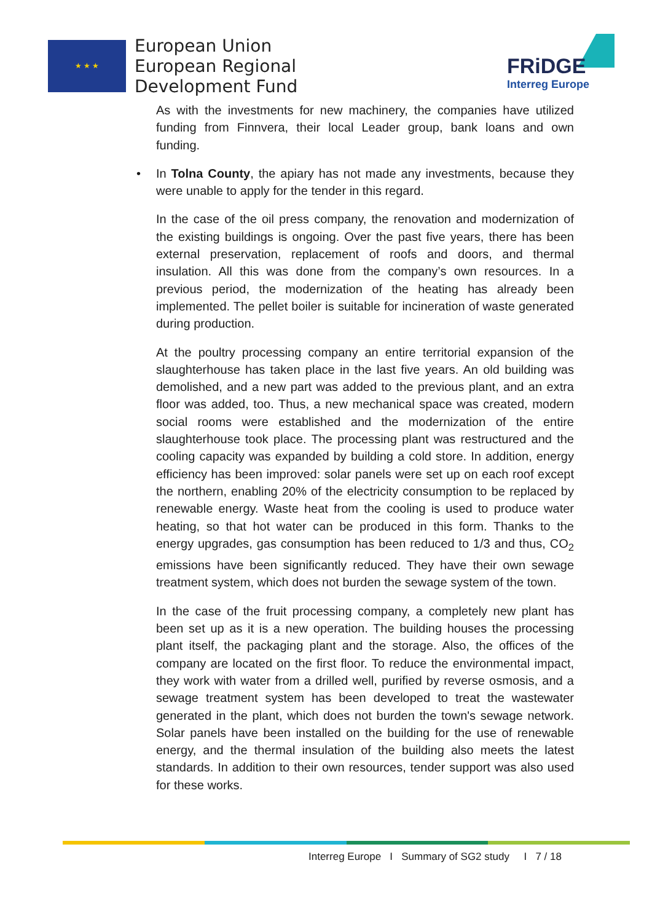★ ★ ★
European Union
European Regional
Development Fund
FRiDGE
Interreg Europe
As with the investments for new machinery, the companies have utilized funding from Finnvera, their local Leader group, bank loans and own funding.
• In Tolna County, the apiary has not made any investments, because they were unable to apply for the tender in this regard.
In the case of the oil press company, the renovation and modernization of the existing buildings is ongoing. Over the past five years, there has been external preservation, replacement of roofs and doors, and thermal insulation. All this was done from the company’s own resources. In a previous period, the modernization of the heating has already been implemented. The pellet boiler is suitable for incineration of waste generated during production.
At the poultry processing company an entire territorial expansion of the slaughterhouse has taken place in the last five years. An old building was demolished, and a new part was added to the previous plant, and an extra floor was added, too. Thus, a new mechanical space was created, modern social rooms were established and the modernization of the entire slaughterhouse took place. The processing plant was restructured and the cooling capacity was expanded by building a cold store. In addition, energy efficiency has been improved: solar panels were set up on each roof except the northern, enabling 20% of the electricity consumption to be replaced by renewable energy. Waste heat from the cooling is used to produce water heating, so that hot water can be produced in this form. Thanks to the energy upgrades, gas consumption has been reduced to 1/3 and thus, CO<sub>2</sub> emissions have been significantly reduced. They have their own sewage treatment system, which does not burden the sewage system of the town.
In the case of the fruit processing company, a completely new plant has been set up as it is a new operation. The building houses the processing plant itself, the packaging plant and the storage. Also, the offices of the company are located on the first floor. To reduce the environmental impact, they work with water from a drilled well, purified by reverse osmosis, and a sewage treatment system has been developed to treat the wastewater generated in the plant, which does not burden the town's sewage network. Solar panels have been installed on the building for the use of renewable energy, and the thermal insulation of the building also meets the latest standards. In addition to their own resources, tender support was also used for these works.
Interreg Europe I Summary of SG2 study I 7 / 18